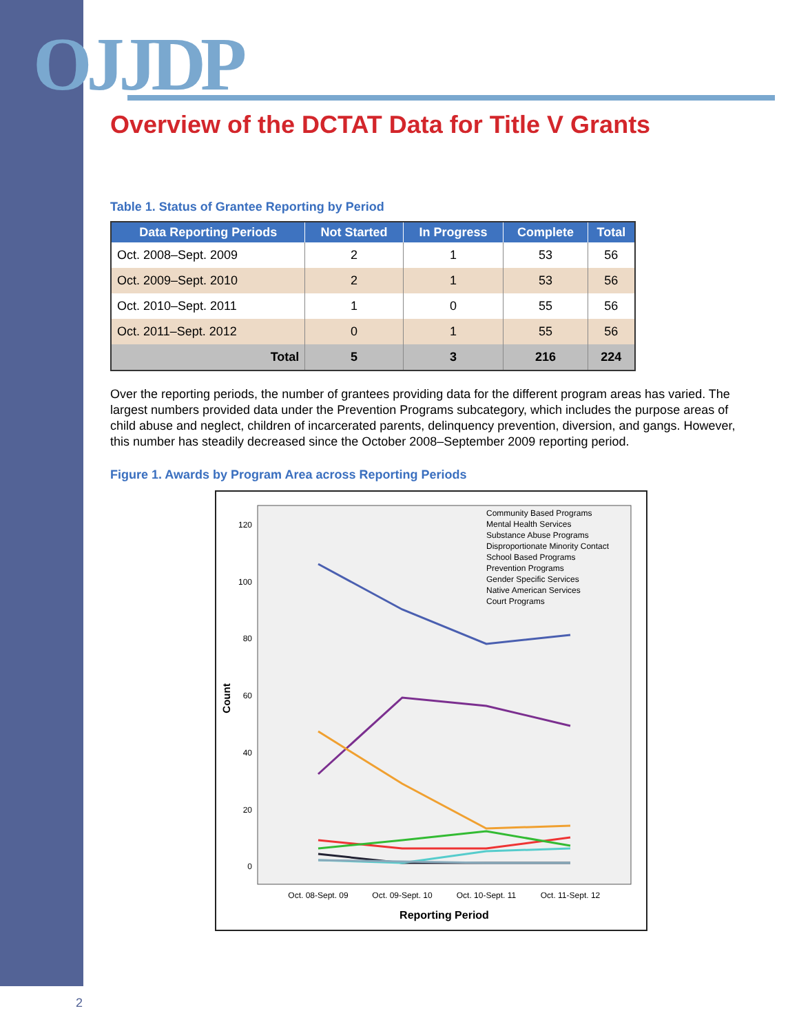OJJDP
Overview of the DCTAT Data for Title V Grants
Table 1. Status of Grantee Reporting by Period
| Data Reporting Periods | Not Started | In Progress | Complete | Total |
| --- | --- | --- | --- | --- |
| Oct. 2008–Sept. 2009 | 2 | 1 | 53 | 56 |
| Oct. 2009–Sept. 2010 | 2 | 1 | 53 | 56 |
| Oct. 2010–Sept. 2011 | 1 | 0 | 55 | 56 |
| Oct. 2011–Sept. 2012 | 0 | 1 | 55 | 56 |
| Total | 5 | 3 | 216 | 224 |
Over the reporting periods, the number of grantees providing data for the different program areas has varied. The largest numbers provided data under the Prevention Programs subcategory, which includes the purpose areas of child abuse and neglect, children of incarcerated parents, delinquency prevention, diversion, and gangs. However, this number has steadily decreased since the October 2008–September 2009 reporting period.
Figure 1. Awards by Program Area across Reporting Periods
120
100
80
60
40
20
0
Count
Oct. 08-Sept. 09
Oct. 09-Sept. 10
Oct. 10-Sept. 11
Oct. 11-Sept. 12
Reporting Period
Community Based Programs
Mental Health Services
Substance Abuse Programs
Disproportionate Minority Contact
School Based Programs
Prevention Programs
Gender Specific Services
Native American Services
Court Programs
2